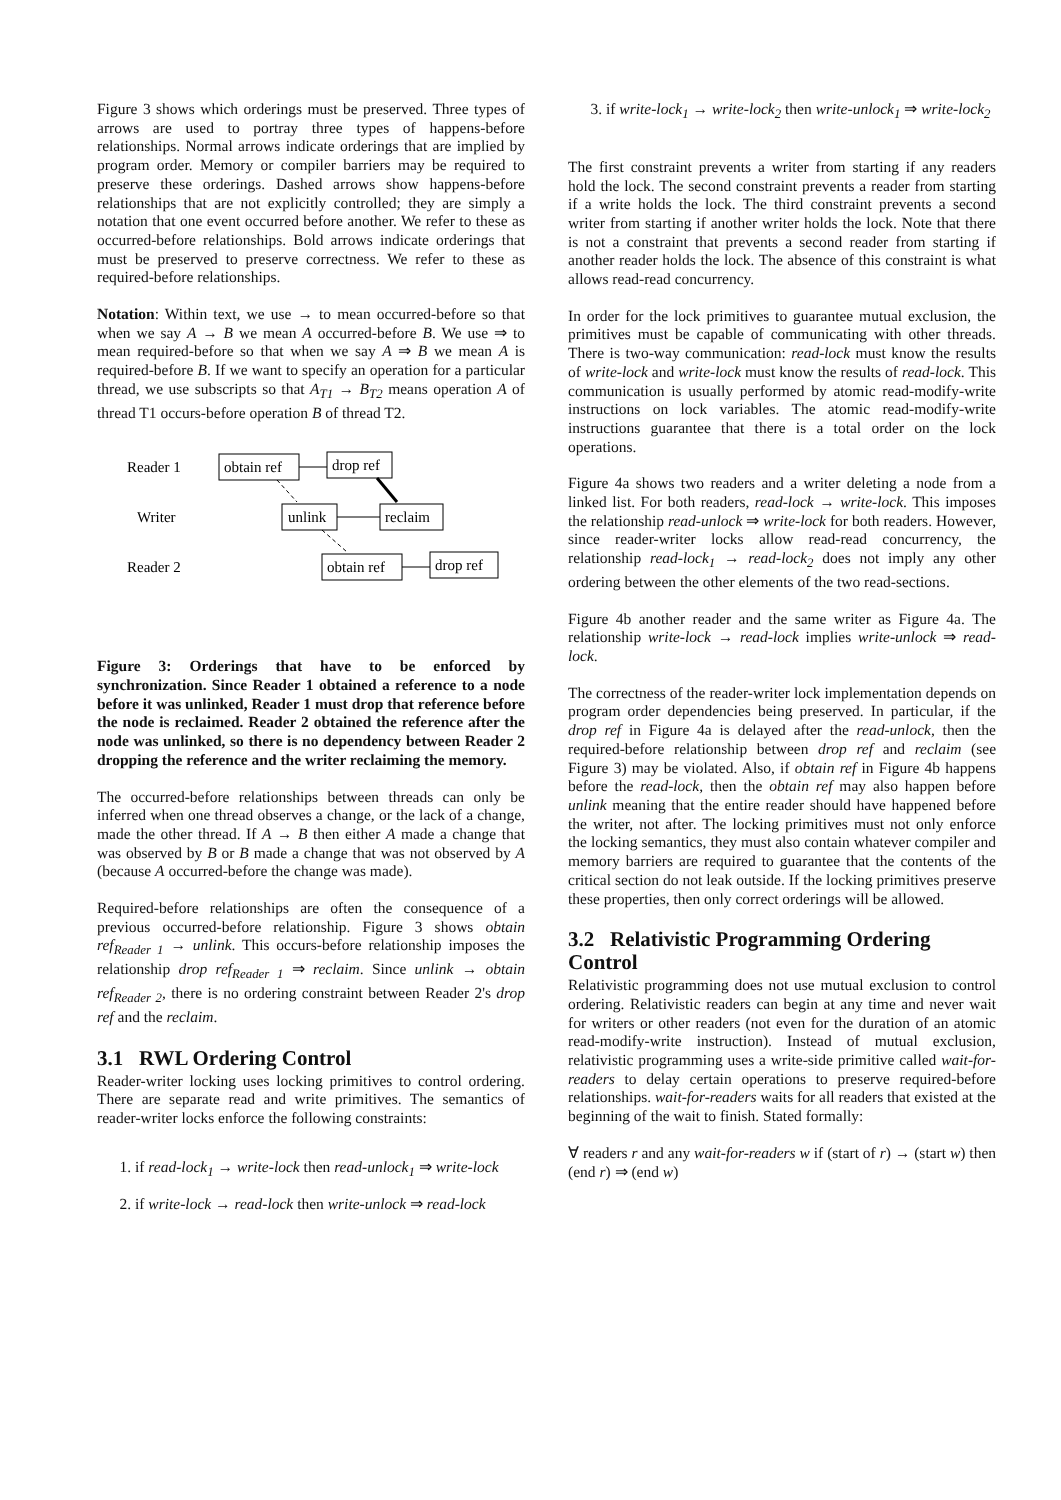Figure 3 shows which orderings must be preserved. Three types of arrows are used to portray three types of happens-before relationships. Normal arrows indicate orderings that are implied by program order. Memory or compiler barriers may be required to preserve these orderings. Dashed arrows show happens-before relationships that are not explicitly controlled; they are simply a notation that one event occurred before another. We refer to these as occurred-before relationships. Bold arrows indicate orderings that must be preserved to preserve correctness. We refer to these as required-before relationships.
Notation: Within text, we use → to mean occurred-before so that when we say A → B we mean A occurred-before B. We use ⇒ to mean required-before so that when we say A ⇒ B we mean A is required-before B. If we want to specify an operation for a particular thread, we use subscripts so that A<sub>T1</sub> → B<sub>T2</sub> means operation A of thread T1 occurs-before operation B of thread T2.
Reader 1
Writer
Reader 2
obtain ref
drop ref
unlink
reclaim
obtain ref
drop ref
Figure 3: Orderings that have to be enforced by synchronization. Since Reader 1 obtained a reference to a node before it was unlinked, Reader 1 must drop that reference before the node is reclaimed. Reader 2 obtained the reference after the node was unlinked, so there is no dependency between Reader 2 dropping the reference and the writer reclaiming the memory.
The occurred-before relationships between threads can only be inferred when one thread observes a change, or the lack of a change, made the other thread. If A → B then either A made a change that was observed by B or B made a change that was not observed by A (because A occurred-before the change was made).
Required-before relationships are often the consequence of a previous occurred-before relationship. Figure 3 shows obtain ref<sub>Reader 1</sub> → unlink. This occurs-before relationship imposes the relationship drop ref<sub>Reader 1</sub> ⇒ reclaim. Since unlink → obtain ref<sub>Reader 2</sub>, there is no ordering constraint between Reader 2's drop ref and the reclaim.
3.1 RWL Ordering Control
Reader-writer locking uses locking primitives to control ordering. There are separate read and write primitives. The semantics of reader-writer locks enforce the following constraints:
1. if read-lock<sub>1</sub> → write-lock then read-unlock<sub>1</sub> ⇒ write-lock
2. if write-lock → read-lock then write-unlock ⇒ read-lock
3. if write-lock<sub>1</sub> → write-lock<sub>2</sub> then write-unlock<sub>1</sub> ⇒ write-lock<sub>2</sub>
The first constraint prevents a writer from starting if any readers hold the lock. The second constraint prevents a reader from starting if a write holds the lock. The third constraint prevents a second writer from starting if another writer holds the lock. Note that there is not a constraint that prevents a second reader from starting if another reader holds the lock. The absence of this constraint is what allows read-read concurrency.
In order for the lock primitives to guarantee mutual exclusion, the primitives must be capable of communicating with other threads. There is two-way communication: read-lock must know the results of write-lock and write-lock must know the results of read-lock. This communication is usually performed by atomic read-modify-write instructions on lock variables. The atomic read-modify-write instructions guarantee that there is a total order on the lock operations.
Figure 4a shows two readers and a writer deleting a node from a linked list. For both readers, read-lock → write-lock. This imposes the relationship read-unlock ⇒ write-lock for both readers. However, since reader-writer locks allow read-read concurrency, the relationship read-lock<sub>1</sub> → read-lock<sub>2</sub> does not imply any other ordering between the other elements of the two read-sections.
Figure 4b another reader and the same writer as Figure 4a. The relationship write-lock → read-lock implies write-unlock ⇒ read-lock.
The correctness of the reader-writer lock implementation depends on program order dependencies being preserved. In particular, if the drop ref in Figure 4a is delayed after the read-unlock, then the required-before relationship between drop ref and reclaim (see Figure 3) may be violated. Also, if obtain ref in Figure 4b happens before the read-lock, then the obtain ref may also happen before unlink meaning that the entire reader should have happened before the writer, not after. The locking primitives must not only enforce the locking semantics, they must also contain whatever compiler and memory barriers are required to guarantee that the contents of the critical section do not leak outside. If the locking primitives preserve these properties, then only correct orderings will be allowed.
3.2 Relativistic Programming Ordering Control
Relativistic programming does not use mutual exclusion to control ordering. Relativistic readers can begin at any time and never wait for writers or other readers (not even for the duration of an atomic read-modify-write instruction). Instead of mutual exclusion, relativistic programming uses a write-side primitive called wait-for-readers to delay certain operations to preserve required-before relationships. wait-for-readers waits for all readers that existed at the beginning of the wait to finish. Stated formally:
∀ readers r and any wait-for-readers w if (start of r) → (start w) then (end r) ⇒ (end w)